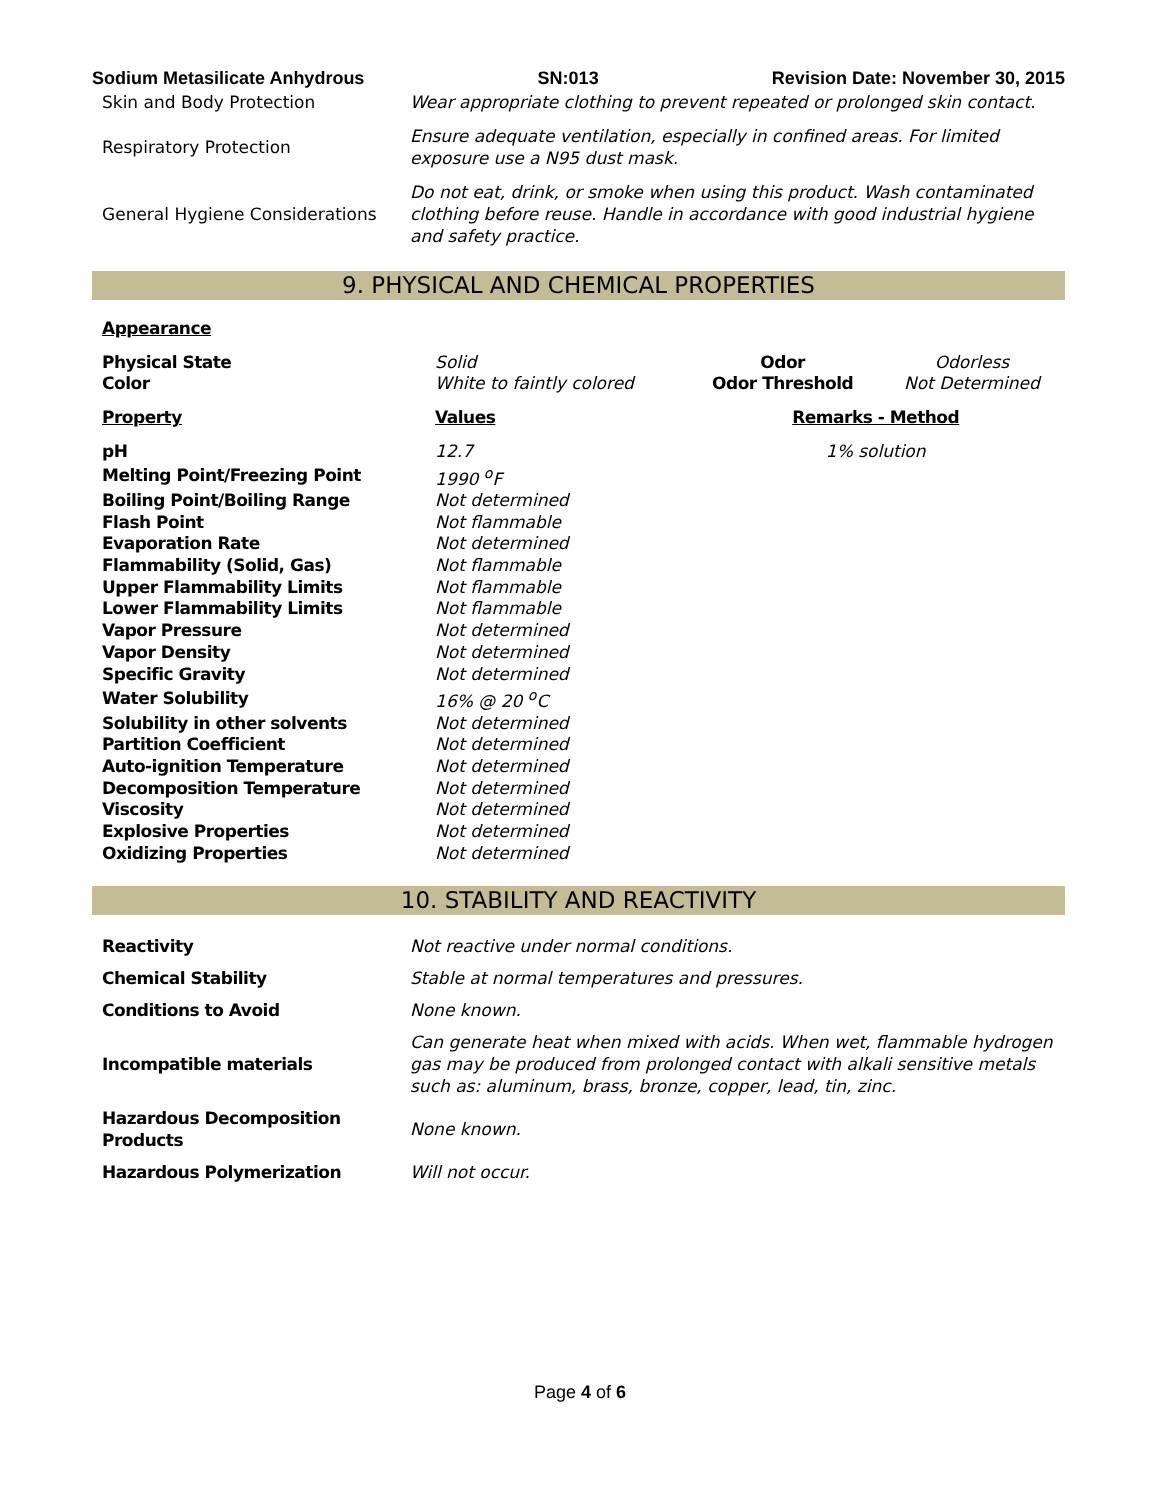Sodium Metasilicate Anhydrous SN:013 Revision Date: November 30, 2015
| Skin and Body Protection | Wear appropriate clothing to prevent repeated or prolonged skin contact. |
| Respiratory Protection | Ensure adequate ventilation, especially in confined areas. For limited exposure use a N95 dust mask. |
| General Hygiene Considerations | Do not eat, drink, or smoke when using this product. Wash contaminated clothing before reuse. Handle in accordance with good industrial hygiene and safety practice. |
9. PHYSICAL AND CHEMICAL PROPERTIES
| Appearance | | | |
| Physical State | Solid | Odor | Odorless |
| Color | White to faintly colored | Odor Threshold | Not Determined |
| Property | Values | Remarks - Method | |
| pH | 12.7 | 1% solution | |
| Melting Point/Freezing Point | 1990 <sup>o</sup>F | | |
| Boiling Point/Boiling Range | Not determined | | |
| Flash Point | Not flammable | | |
| Evaporation Rate | Not determined | | |
| Flammability (Solid, Gas) | Not flammable | | |
| Upper Flammability Limits | Not flammable | | |
| Lower Flammability Limits | Not flammable | | |
| Vapor Pressure | Not determined | | |
| Vapor Density | Not determined | | |
| Specific Gravity | Not determined | | |
| Water Solubility | 16% @ 20 <sup>o</sup>C | | |
| Solubility in other solvents | Not determined | | |
| Partition Coefficient | Not determined | | |
| Auto-ignition Temperature | Not determined | | |
| Decomposition Temperature | Not determined | | |
| Viscosity | Not determined | | |
| Explosive Properties | Not determined | | |
| Oxidizing Properties | Not determined | | |
10. STABILITY AND REACTIVITY
| Reactivity | Not reactive under normal conditions. |
| Chemical Stability | Stable at normal temperatures and pressures. |
| Conditions to Avoid | None known. |
| Incompatible materials | Can generate heat when mixed with acids. When wet, flammable hydrogen gas may be produced from prolonged contact with alkali sensitive metals such as: aluminum, brass, bronze, copper, lead, tin, zinc. |
| Hazardous Decomposition Products | None known. |
| Hazardous Polymerization | Will not occur. |
Page 4 of 6